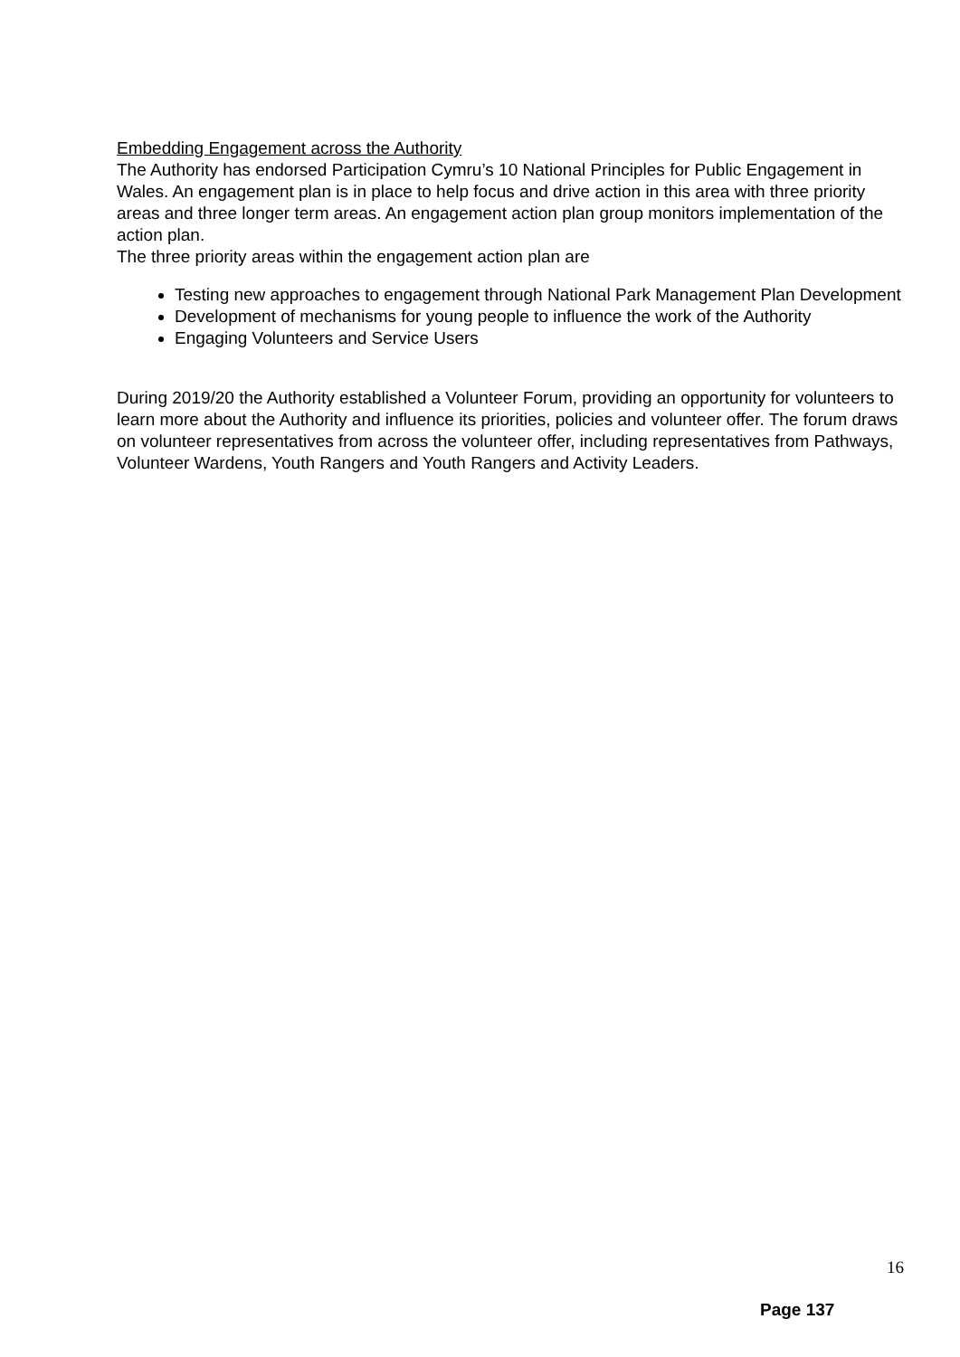Embedding Engagement across the Authority
The Authority has endorsed Participation Cymru’s 10 National Principles for Public Engagement in Wales. An engagement plan is in place to help focus and drive action in this area with three priority areas and three longer term areas. An engagement action plan group monitors implementation of the action plan.
The three priority areas within the engagement action plan are
Testing new approaches to engagement through National Park Management Plan Development
Development of mechanisms for young people to influence the work of the Authority
Engaging Volunteers and Service Users
During 2019/20 the Authority established a Volunteer Forum, providing an opportunity for volunteers to learn more about the Authority and influence its priorities, policies and volunteer offer. The forum draws on volunteer representatives from across the volunteer offer, including representatives from Pathways, Volunteer Wardens, Youth Rangers and Youth Rangers and Activity Leaders.
16
Page 137